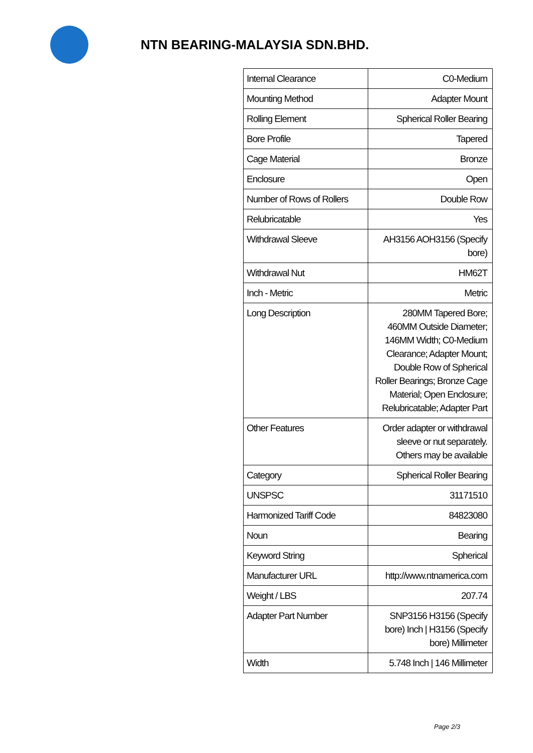NTN BEARING-MALAYSIA SDN.BHD.
| Internal Clearance | C0-Medium |
| Mounting Method | Adapter Mount |
| Rolling Element | Spherical Roller Bearing |
| Bore Profile | Tapered |
| Cage Material | Bronze |
| Enclosure | Open |
| Number of Rows of Rollers | Double Row |
| Relubricatable | Yes |
| Withdrawal Sleeve | AH3156 AOH3156 (Specify bore) |
| Withdrawal Nut | HM62T |
| Inch - Metric | Metric |
| Long Description | 280MM Tapered Bore; 460MM Outside Diameter; 146MM Width; C0-Medium Clearance; Adapter Mount; Double Row of Spherical Roller Bearings; Bronze Cage Material; Open Enclosure; Relubricatable; Adapter Part |
| Other Features | Order adapter or withdrawal sleeve or nut separately. Others may be available |
| Category | Spherical Roller Bearing |
| UNSPSC | 31171510 |
| Harmonized Tariff Code | 84823080 |
| Noun | Bearing |
| Keyword String | Spherical |
| Manufacturer URL | http://www.ntnamerica.com |
| Weight / LBS | 207.74 |
| Adapter Part Number | SNP3156 H3156 (Specify bore) Inch / H3156 (Specify bore) Millimeter |
| Width | 5.748 Inch / 146 Millimeter |
Page 2/3